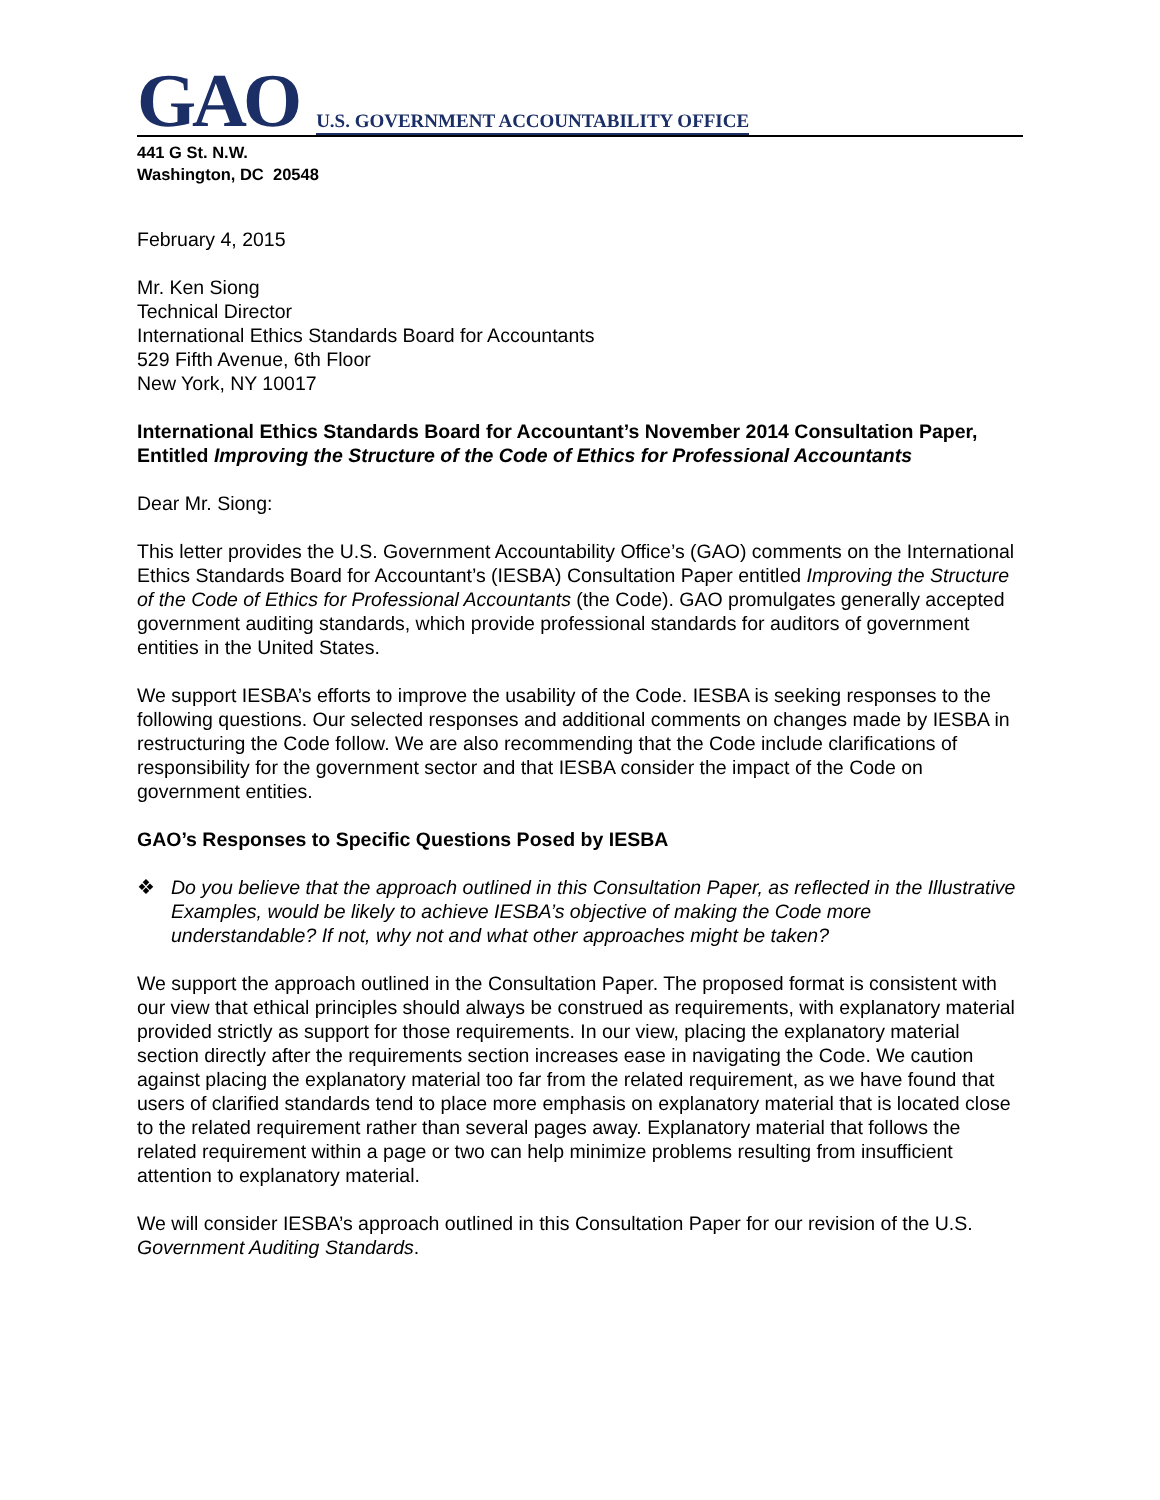GAO
U.S. GOVERNMENT ACCOUNTABILITY OFFICE
441 G St. N.W.
Washington, DC 20548
February 4, 2015
Mr. Ken Siong
Technical Director
International Ethics Standards Board for Accountants
529 Fifth Avenue, 6th Floor
New York, NY 10017
International Ethics Standards Board for Accountant’s November 2014 Consultation Paper, Entitled Improving the Structure of the Code of Ethics for Professional Accountants
Dear Mr. Siong:
This letter provides the U.S. Government Accountability Office’s (GAO) comments on the International Ethics Standards Board for Accountant’s (IESBA) Consultation Paper entitled Improving the Structure of the Code of Ethics for Professional Accountants (the Code). GAO promulgates generally accepted government auditing standards, which provide professional standards for auditors of government entities in the United States.
We support IESBA’s efforts to improve the usability of the Code. IESBA is seeking responses to the following questions. Our selected responses and additional comments on changes made by IESBA in restructuring the Code follow. We are also recommending that the Code include clarifications of responsibility for the government sector and that IESBA consider the impact of the Code on government entities.
GAO’s Responses to Specific Questions Posed by IESBA
❖ Do you believe that the approach outlined in this Consultation Paper, as reflected in the Illustrative Examples, would be likely to achieve IESBA’s objective of making the Code more understandable? If not, why not and what other approaches might be taken?
We support the approach outlined in the Consultation Paper. The proposed format is consistent with our view that ethical principles should always be construed as requirements, with explanatory material provided strictly as support for those requirements. In our view, placing the explanatory material section directly after the requirements section increases ease in navigating the Code. We caution against placing the explanatory material too far from the related requirement, as we have found that users of clarified standards tend to place more emphasis on explanatory material that is located close to the related requirement rather than several pages away. Explanatory material that follows the related requirement within a page or two can help minimize problems resulting from insufficient attention to explanatory material.
We will consider IESBA’s approach outlined in this Consultation Paper for our revision of the U.S. Government Auditing Standards.